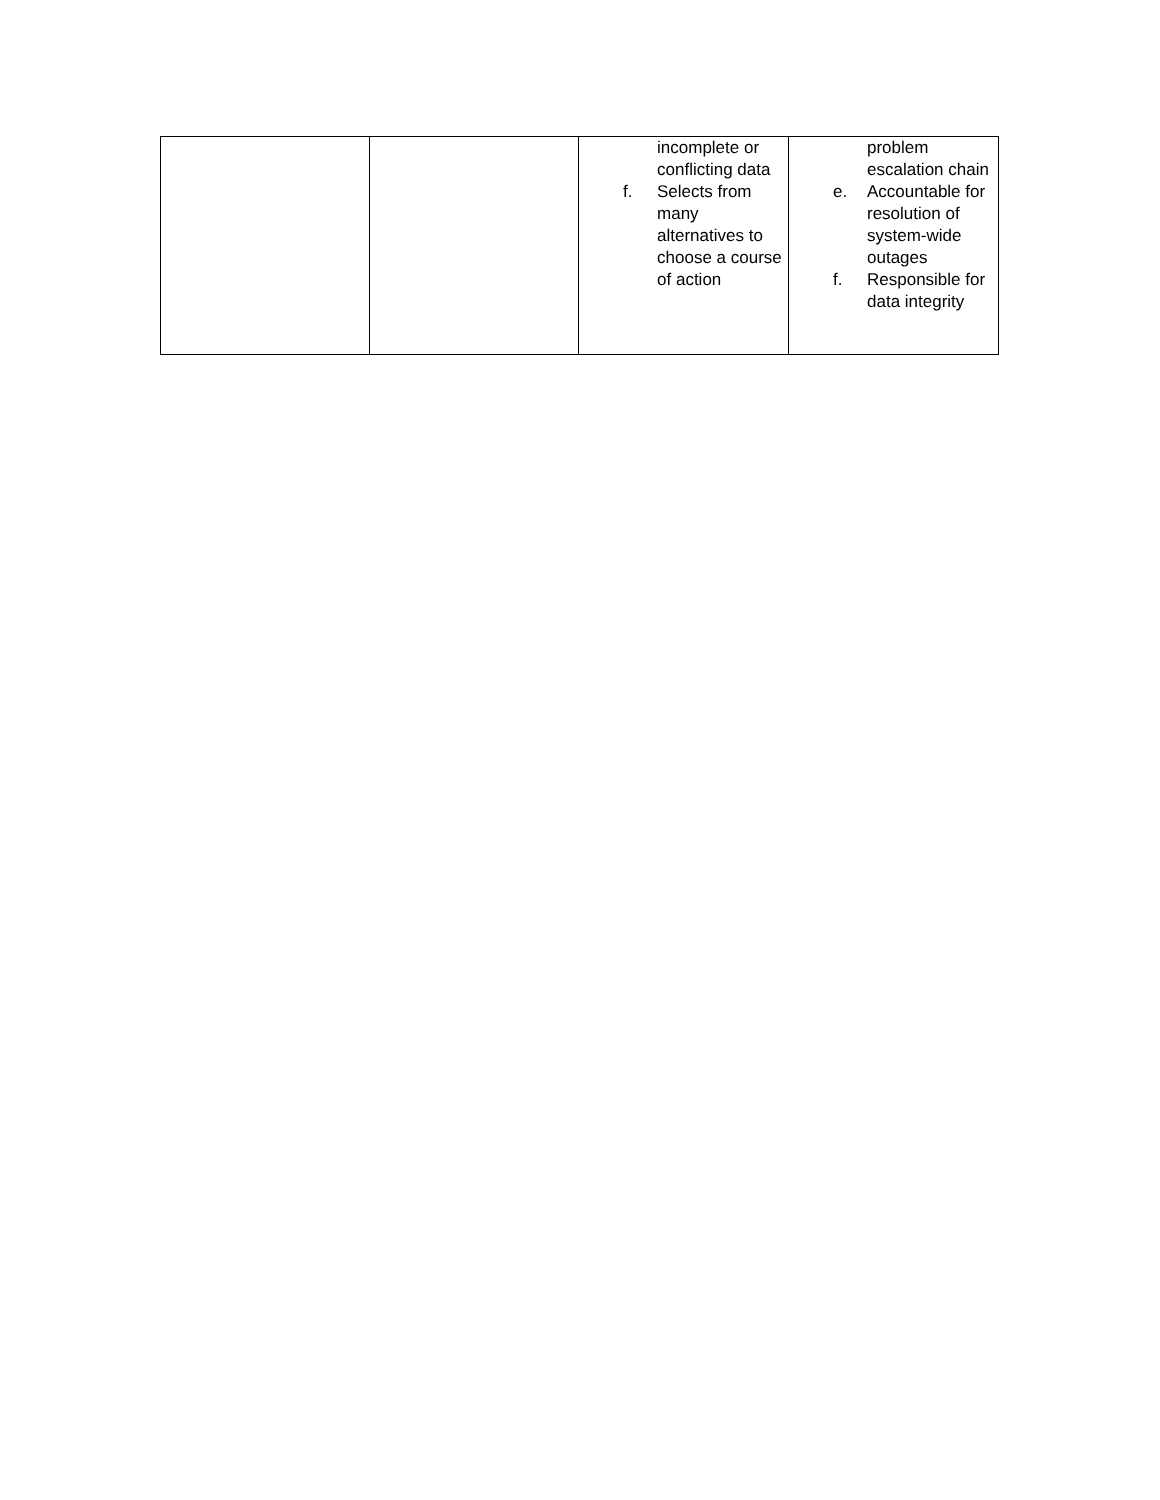| | | incomplete or conflicting data f. Selects from many alternatives to choose a course of action | problem escalation chain e. Accountable for resolution of system-wide outages f. Responsible for data integrity |